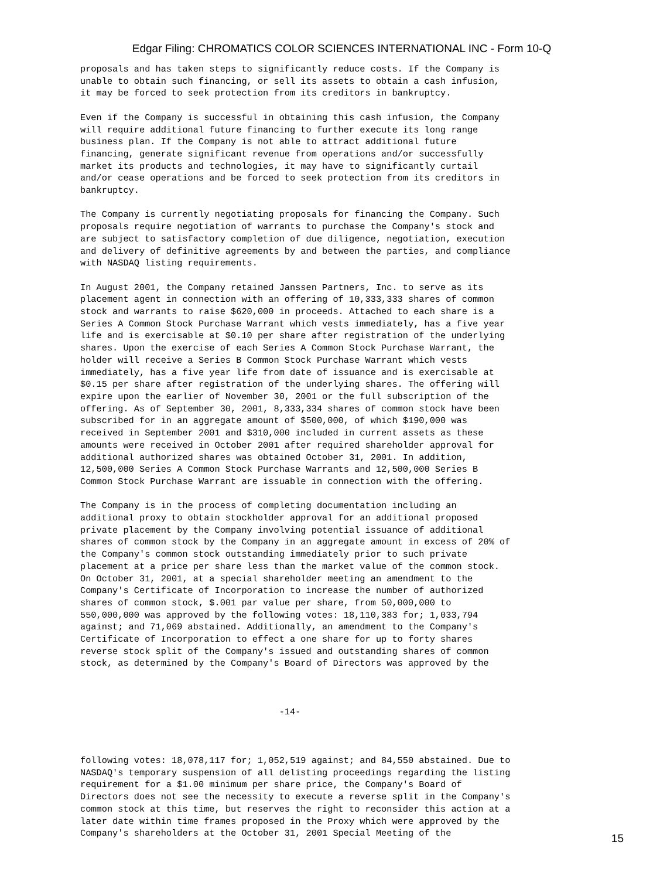Edgar Filing: CHROMATICS COLOR SCIENCES INTERNATIONAL INC - Form 10-Q
proposals and has taken steps to significantly reduce costs. If the Company is
unable to obtain such financing, or sell its assets to obtain a cash infusion,
it may be forced to seek protection from its creditors in bankruptcy.

Even if the Company is successful in obtaining this cash infusion, the Company
will require additional future financing to further execute its long range
business plan. If the Company is not able to attract additional future
financing, generate significant revenue from operations and/or successfully
market its products and technologies, it may have to significantly curtail
and/or cease operations and be forced to seek protection from its creditors in
bankruptcy.

The Company is currently negotiating proposals for financing the Company. Such
proposals require negotiation of warrants to purchase the Company's stock and
are subject to satisfactory completion of due diligence, negotiation, execution
and delivery of definitive agreements by and between the parties, and compliance
with NASDAQ listing requirements.

In August 2001, the Company retained Janssen Partners, Inc. to serve as its
placement agent in connection with an offering of 10,333,333 shares of common
stock and warrants to raise $620,000 in proceeds. Attached to each share is a
Series A Common Stock Purchase Warrant which vests immediately, has a five year
life and is exercisable at $0.10 per share after registration of the underlying
shares. Upon the exercise of each Series A Common Stock Purchase Warrant, the
holder will receive a Series B Common Stock Purchase Warrant which vests
immediately, has a five year life from date of issuance and is exercisable at
$0.15 per share after registration of the underlying shares. The offering will
expire upon the earlier of November 30, 2001 or the full subscription of the
offering. As of September 30, 2001, 8,333,334 shares of common stock have been
subscribed for in an aggregate amount of $500,000, of which $190,000 was
received in September 2001 and $310,000 included in current assets as these
amounts were received in October 2001 after required shareholder approval for
additional authorized shares was obtained October 31, 2001. In addition,
12,500,000 Series A Common Stock Purchase Warrants and 12,500,000 Series B
Common Stock Purchase Warrant are issuable in connection with the offering.

The Company is in the process of completing documentation including an
additional proxy to obtain stockholder approval for an additional proposed
private placement by the Company involving potential issuance of additional
shares of common stock by the Company in an aggregate amount in excess of 20% of
the Company's common stock outstanding immediately prior to such private
placement at a price per share less than the market value of the common stock.
On October 31, 2001, at a special shareholder meeting an amendment to the
Company's Certificate of Incorporation to increase the number of authorized
shares of common stock, $.001 par value per share, from 50,000,000 to
550,000,000 was approved by the following votes: 18,110,383 for; 1,033,794
against; and 71,069 abstained. Additionally, an amendment to the Company's
Certificate of Incorporation to effect a one share for up to forty shares
reverse stock split of the Company's issued and outstanding shares of common
stock, as determined by the Company's Board of Directors was approved by the



                                     -14-



following votes: 18,078,117 for; 1,052,519 against; and 84,550 abstained. Due to
NASDAQ's temporary suspension of all delisting proceedings regarding the listing
requirement for a $1.00 minimum per share price, the Company's Board of
Directors does not see the necessity to execute a reverse split in the Company's
common stock at this time, but reserves the right to reconsider this action at a
later date within time frames proposed in the Proxy which were approved by the
Company's shareholders at the October 31, 2001 Special Meeting of the
15